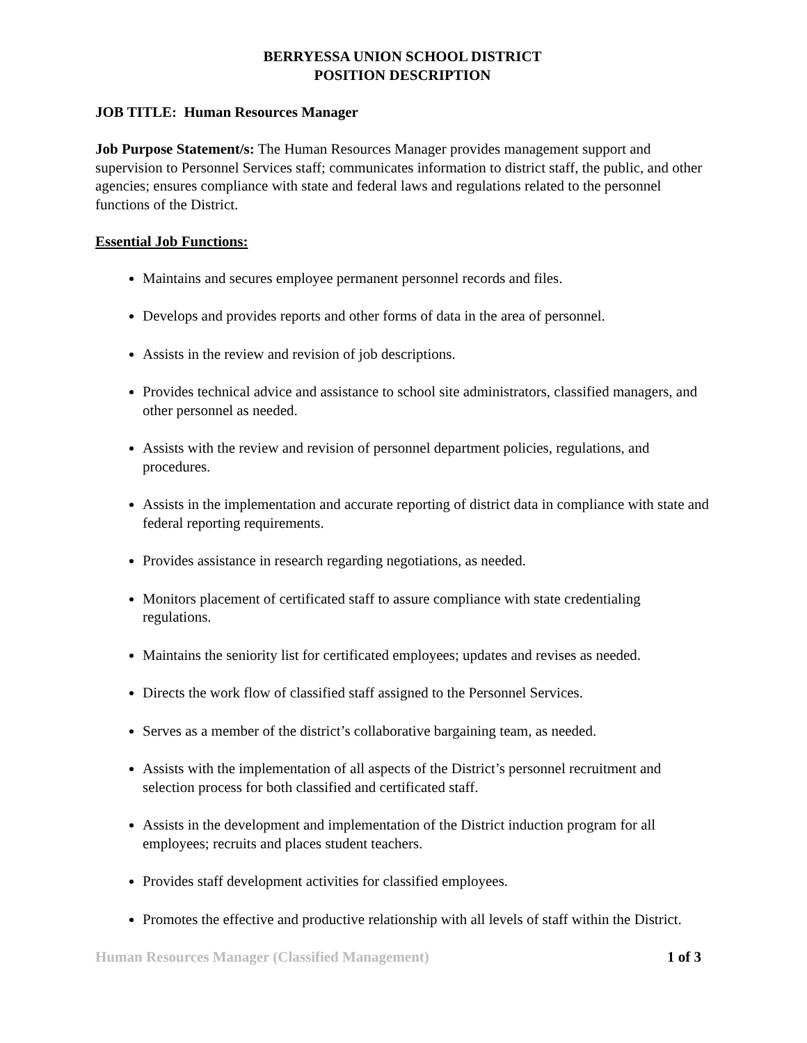BERRYESSA UNION SCHOOL DISTRICT
POSITION DESCRIPTION
JOB TITLE: Human Resources Manager
Job Purpose Statement/s: The Human Resources Manager provides management support and supervision to Personnel Services staff; communicates information to district staff, the public, and other agencies; ensures compliance with state and federal laws and regulations related to the personnel functions of the District.
Essential Job Functions:
Maintains and secures employee permanent personnel records and files.
Develops and provides reports and other forms of data in the area of personnel.
Assists in the review and revision of job descriptions.
Provides technical advice and assistance to school site administrators, classified managers, and other personnel as needed.
Assists with the review and revision of personnel department policies, regulations, and procedures.
Assists in the implementation and accurate reporting of district data in compliance with state and federal reporting requirements.
Provides assistance in research regarding negotiations, as needed.
Monitors placement of certificated staff to assure compliance with state credentialing regulations.
Maintains the seniority list for certificated employees; updates and revises as needed.
Directs the work flow of classified staff assigned to the Personnel Services.
Serves as a member of the district’s collaborative bargaining team, as needed.
Assists with the implementation of all aspects of the District’s personnel recruitment and selection process for both classified and certificated staff.
Assists in the development and implementation of the District induction program for all employees; recruits and places student teachers.
Provides staff development activities for classified employees.
Promotes the effective and productive relationship with all levels of staff within the District.
Human Resources Manager (Classified Management) 1 of 3